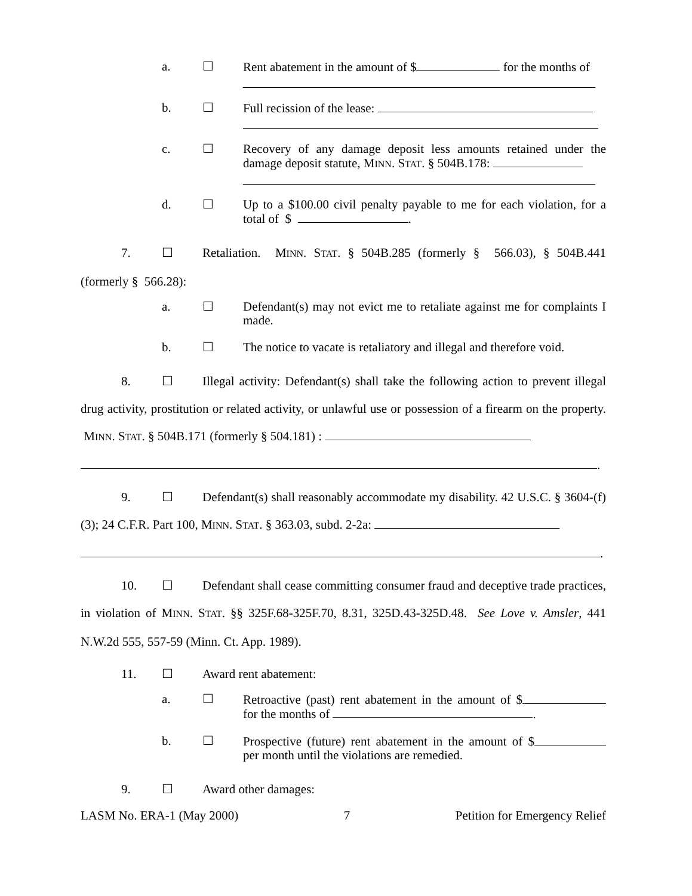a. ☐ Rent abatement in the amount of $ for the months of
b. ☐ Full recission of the lease:
c. ☐ Recovery of any damage deposit less amounts retained under the damage deposit statute, MINN. STAT. § 504B.178:
d. ☐ Up to a $100.00 civil penalty payable to me for each violation, for a total of $ .
7. ☐ Retaliation. MINN. STAT. § 504B.285 (formerly § 566.03), § 504B.441 (formerly § 566.28):
a. ☐ Defendant(s) may not evict me to retaliate against me for complaints I made.
b. ☐ The notice to vacate is retaliatory and illegal and therefore void.
8. ☐ Illegal activity: Defendant(s) shall take the following action to prevent illegal drug activity, prostitution or related activity, or unlawful use or possession of a firearm on the property. MINN. STAT. § 504B.171 (formerly § 504.181) :
.
9. ☐ Defendant(s) shall reasonably accommodate my disability. 42 U.S.C. § 3604-(f)(3); 24 C.F.R. Part 100, MINN. STAT. § 363.03, subd. 2-2a:
.
10. ☐ Defendant shall cease committing consumer fraud and deceptive trade practices, in violation of MINN. STAT. §§ 325F.68-325F.70, 8.31, 325D.43-325D.48. See Love v. Amsler, 441 N.W.2d 555, 557-59 (Minn. Ct. App. 1989).
11. ☐ Award rent abatement:
a. ☐ Retroactive (past) rent abatement in the amount of $ for the months of .
b. ☐ Prospective (future) rent abatement in the amount of $ per month until the violations are remedied.
9. ☐ Award other damages:
LASM No. ERA-1 (May 2000) 7 Petition for Emergency Relief